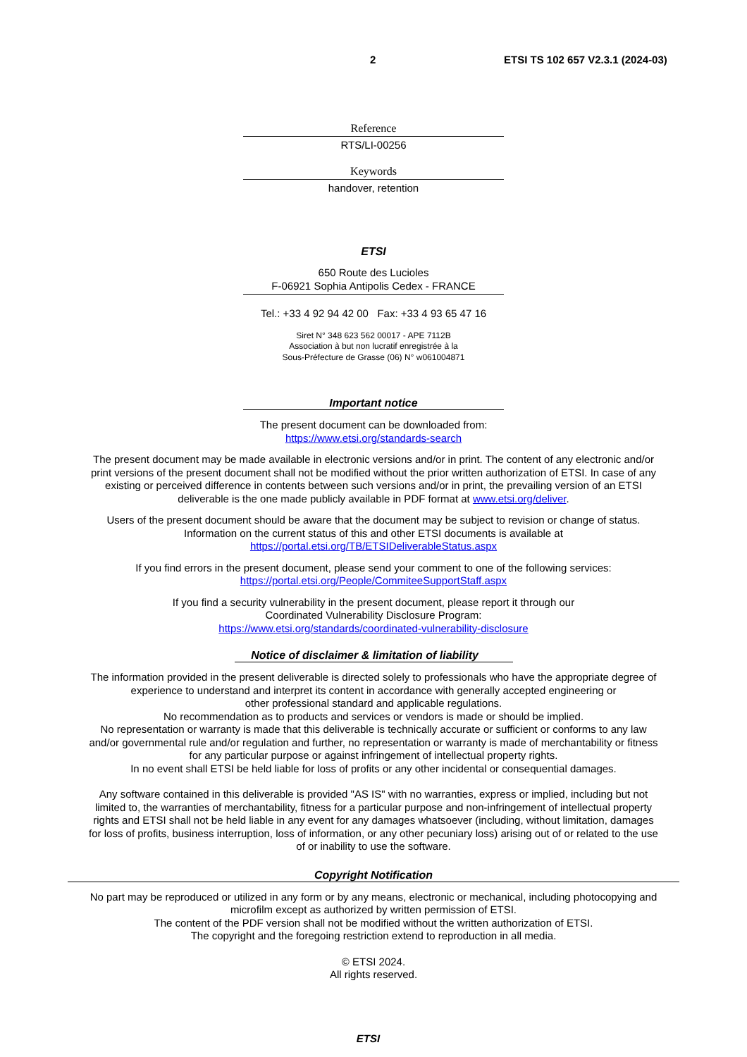2 ETSI TS 102 657 V2.3.1 (2024-03)
Reference
RTS/LI-00256
Keywords
handover, retention
ETSI
650 Route des Lucioles
F-06921 Sophia Antipolis Cedex - FRANCE
Tel.: +33 4 92 94 42 00 Fax: +33 4 93 65 47 16
Siret N° 348 623 562 00017 - APE 7112B
Association à but non lucratif enregistrée à la
Sous-Préfecture de Grasse (06) N° w061004871
Important notice
The present document can be downloaded from:
https://www.etsi.org/standards-search
The present document may be made available in electronic versions and/or in print. The content of any electronic and/or
print versions of the present document shall not be modified without the prior written authorization of ETSI. In case of any
existing or perceived difference in contents between such versions and/or in print, the prevailing version of an ETSI
deliverable is the one made publicly available in PDF format at www.etsi.org/deliver.
Users of the present document should be aware that the document may be subject to revision or change of status.
Information on the current status of this and other ETSI documents is available at
https://portal.etsi.org/TB/ETSIDeliverableStatus.aspx
If you find errors in the present document, please send your comment to one of the following services:
https://portal.etsi.org/People/CommiteeSupportStaff.aspx
If you find a security vulnerability in the present document, please report it through our
Coordinated Vulnerability Disclosure Program:
https://www.etsi.org/standards/coordinated-vulnerability-disclosure
Notice of disclaimer & limitation of liability
The information provided in the present deliverable is directed solely to professionals who have the appropriate degree of
experience to understand and interpret its content in accordance with generally accepted engineering or
other professional standard and applicable regulations.
No recommendation as to products and services or vendors is made or should be implied.
No representation or warranty is made that this deliverable is technically accurate or sufficient or conforms to any law
and/or governmental rule and/or regulation and further, no representation or warranty is made of merchantability or fitness
for any particular purpose or against infringement of intellectual property rights.
In no event shall ETSI be held liable for loss of profits or any other incidental or consequential damages.
Any software contained in this deliverable is provided "AS IS" with no warranties, express or implied, including but not
limited to, the warranties of merchantability, fitness for a particular purpose and non-infringement of intellectual property
rights and ETSI shall not be held liable in any event for any damages whatsoever (including, without limitation, damages
for loss of profits, business interruption, loss of information, or any other pecuniary loss) arising out of or related to the use
of or inability to use the software.
Copyright Notification
No part may be reproduced or utilized in any form or by any means, electronic or mechanical, including photocopying and
microfilm except as authorized by written permission of ETSI.
The content of the PDF version shall not be modified without the written authorization of ETSI.
The copyright and the foregoing restriction extend to reproduction in all media.
© ETSI 2024.
All rights reserved.
ETSI